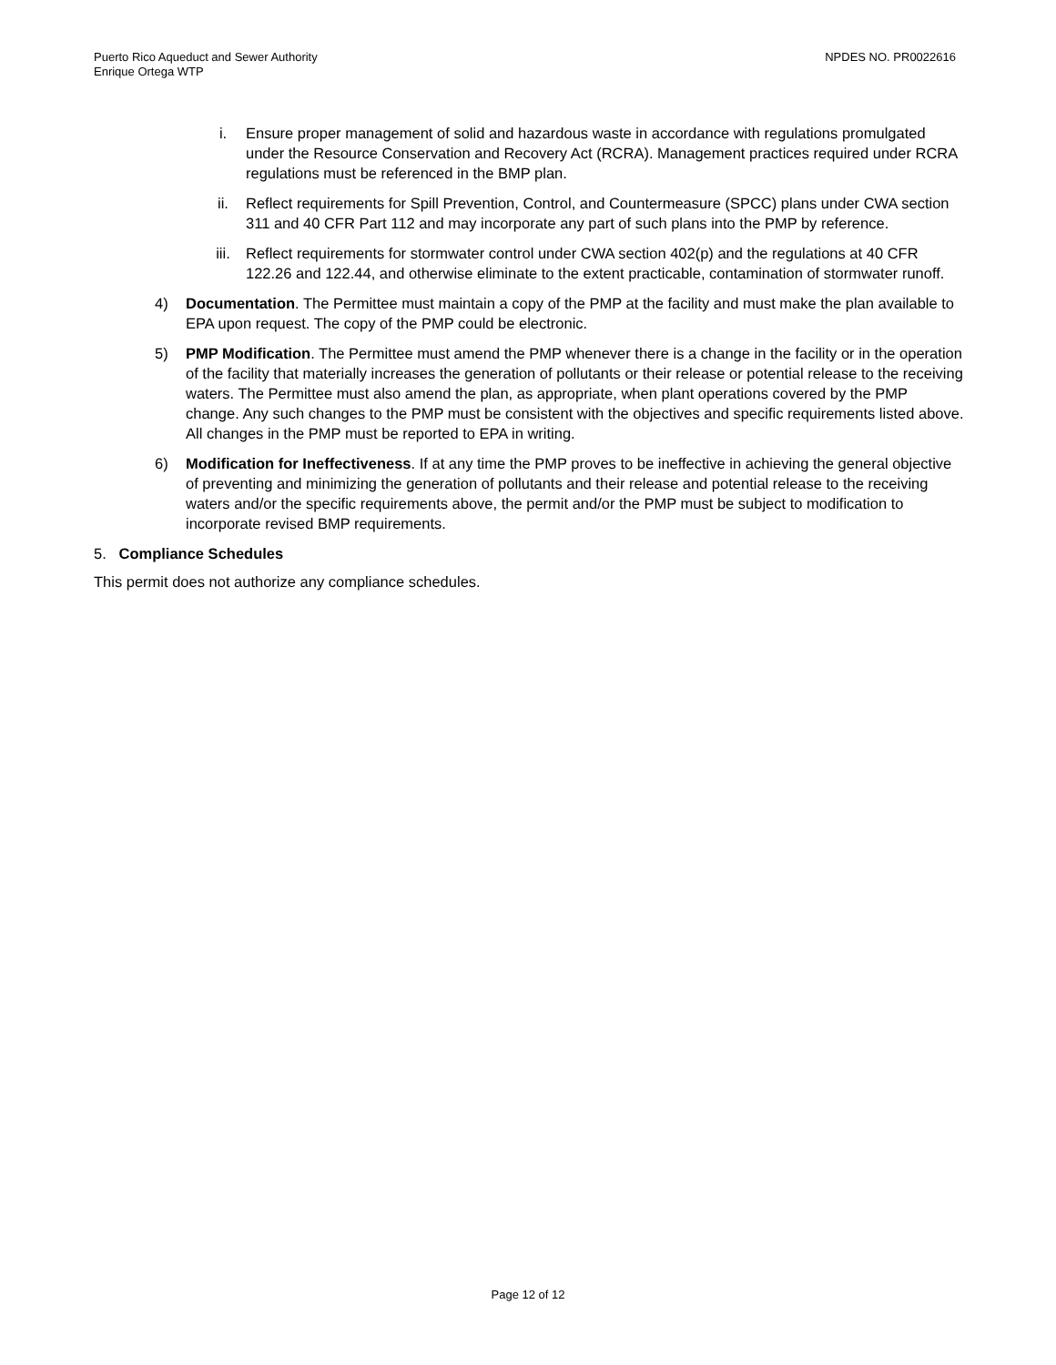Puerto Rico Aqueduct and Sewer Authority
Enrique Ortega WTP
NPDES NO. PR0022616
i. Ensure proper management of solid and hazardous waste in accordance with regulations promulgated under the Resource Conservation and Recovery Act (RCRA). Management practices required under RCRA regulations must be referenced in the BMP plan.
ii. Reflect requirements for Spill Prevention, Control, and Countermeasure (SPCC) plans under CWA section 311 and 40 CFR Part 112 and may incorporate any part of such plans into the PMP by reference.
iii. Reflect requirements for stormwater control under CWA section 402(p) and the regulations at 40 CFR 122.26 and 122.44, and otherwise eliminate to the extent practicable, contamination of stormwater runoff.
4) Documentation. The Permittee must maintain a copy of the PMP at the facility and must make the plan available to EPA upon request. The copy of the PMP could be electronic.
5) PMP Modification. The Permittee must amend the PMP whenever there is a change in the facility or in the operation of the facility that materially increases the generation of pollutants or their release or potential release to the receiving waters. The Permittee must also amend the plan, as appropriate, when plant operations covered by the PMP change. Any such changes to the PMP must be consistent with the objectives and specific requirements listed above. All changes in the PMP must be reported to EPA in writing.
6) Modification for Ineffectiveness. If at any time the PMP proves to be ineffective in achieving the general objective of preventing and minimizing the generation of pollutants and their release and potential release to the receiving waters and/or the specific requirements above, the permit and/or the PMP must be subject to modification to incorporate revised BMP requirements.
5. Compliance Schedules
This permit does not authorize any compliance schedules.
Page 12 of 12